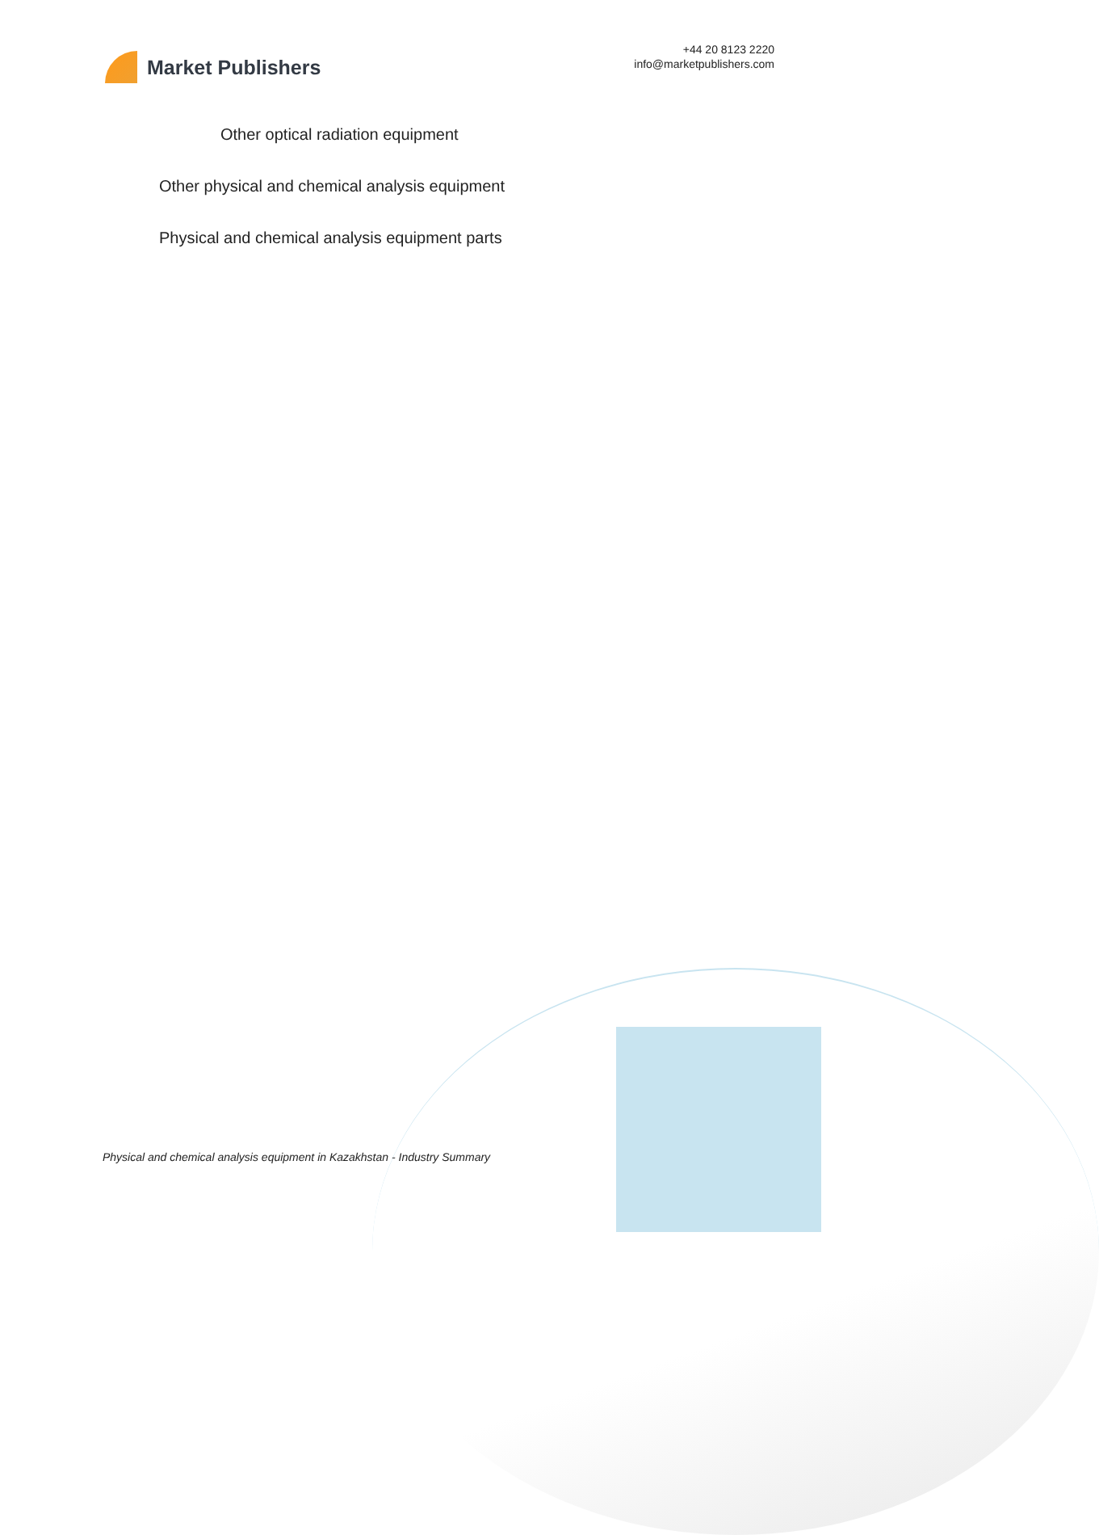Market Publishers
+44 20 8123 2220
info@marketpublishers.com
Other optical radiation equipment
Other physical and chemical analysis equipment
Physical and chemical analysis equipment parts
Physical and chemical analysis equipment in Kazakhstan - Industry Summary